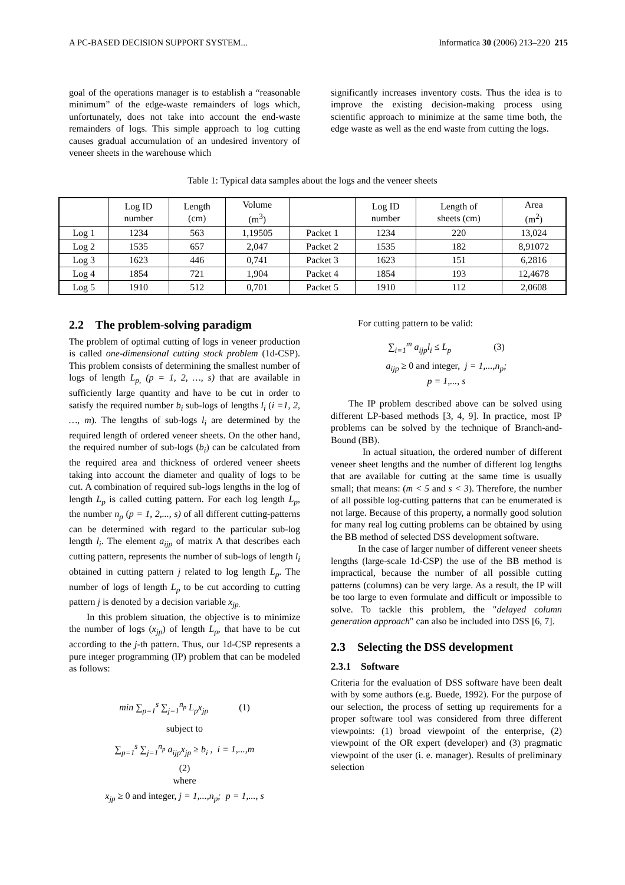A PC-BASED DECISION SUPPORT SYSTEM... Informatica 30 (2006) 213–220 215
goal of the operations manager is to establish a “reasonable minimum” of the edge-waste remainders of logs which, unfortunately, does not take into account the end-waste remainders of logs. This simple approach to log cutting causes gradual accumulation of an undesired inventory of veneer sheets in the warehouse which
significantly increases inventory costs. Thus the idea is to improve the existing decision-making process using scientific approach to minimize at the same time both, the edge waste as well as the end waste from cutting the logs.
Table 1: Typical data samples about the logs and the veneer sheets
| | Log ID number | Length (cm) | Volume (m<sup>3</sup>) | | Log ID number | Length of sheets (cm) | Area (m<sup>2</sup>) |
| --- | --- | --- | --- | --- | --- | --- | --- |
| Log 1 | 1234 | 563 | 1,19505 | Packet 1 | 1234 | 220 | 13,024 |
| Log 2 | 1535 | 657 | 2,047 | Packet 2 | 1535 | 182 | 8,91072 |
| Log 3 | 1623 | 446 | 0,741 | Packet 3 | 1623 | 151 | 6,2816 |
| Log 4 | 1854 | 721 | 1,904 | Packet 4 | 1854 | 193 | 12,4678 |
| Log 5 | 1910 | 512 | 0,701 | Packet 5 | 1910 | 112 | 2,0608 |
2.2 The problem-solving paradigm
The problem of optimal cutting of logs in veneer production is called one-dimensional cutting stock problem (1d-CSP). This problem consists of determining the smallest number of logs of length L<sub>p,</sub> (p = 1, 2, …, s) that are available in sufficiently large quantity and have to be cut in order to satisfy the required number b<sub>i</sub> sub-logs of lengths l<sub>i</sub> (i =1, 2, …, m). The lengths of sub-logs l<sub>i</sub> are determined by the required length of ordered veneer sheets. On the other hand, the required number of sub-logs (b<sub>i</sub>) can be calculated from the required area and thickness of ordered veneer sheets taking into account the diameter and quality of logs to be cut. A combination of required sub-logs lengths in the log of length L<sub>p</sub> is called cutting pattern. For each log length L<sub>p</sub>, the number n<sub>p</sub> (p = 1, 2,..., s) of all different cutting-patterns can be determined with regard to the particular sub-log length l<sub>i</sub>. The element a<sub>ijp</sub> of matrix A that describes each cutting pattern, represents the number of sub-logs of length l<sub>i</sub> obtained in cutting pattern j related to log length L<sub>p</sub>. The number of logs of length L<sub>p</sub> to be cut according to cutting pattern j is denoted by a decision variable x<sub>jp.</sub>
In this problem situation, the objective is to minimize the number of logs (x<sub>jp</sub>) of length L<sub>p</sub>, that have to be cut according to the j-th pattern. Thus, our 1d-CSP represents a pure integer programming (IP) problem that can be modeled as follows:
min ∑<sub>p=1</sub><sup>s</sup> ∑<sub>j=1</sub><sup>n<sub>p</sub></sup> L<sub>p</sub>x<sub>jp</sub> (1)
subject to
∑<sub>p=1</sub><sup>s</sup> ∑<sub>j=1</sub><sup>n<sub>p</sub></sup> a<sub>ijp</sub>x<sub>jp</sub> ≥ b<sub>i</sub> , i = 1,...,m
(2)
where
x<sub>jp</sub> ≥ 0 and integer, j = 1,...,n<sub>p</sub>; p = 1,..., s
For cutting pattern to be valid:
∑<sub>i=1</sub><sup>m</sup> a<sub>ijp</sub>l<sub>i</sub> ≤ L<sub>p</sub> (3)
a<sub>ijp</sub> ≥ 0 and integer, j = 1,...,n<sub>p</sub>;
p = 1,..., s
The IP problem described above can be solved using different LP-based methods [3, 4, 9]. In practice, most IP problems can be solved by the technique of Branch-and-Bound (BB).
In actual situation, the ordered number of different veneer sheet lengths and the number of different log lengths that are available for cutting at the same time is usually small; that means: (m < 5 and s < 3). Therefore, the number of all possible log-cutting patterns that can be enumerated is not large. Because of this property, a normally good solution for many real log cutting problems can be obtained by using the BB method of selected DSS development software.
In the case of larger number of different veneer sheets lengths (large-scale 1d-CSP) the use of the BB method is impractical, because the number of all possible cutting patterns (columns) can be very large. As a result, the IP will be too large to even formulate and difficult or impossible to solve. To tackle this problem, the "delayed column generation approach" can also be included into DSS [6, 7].
2.3 Selecting the DSS development
2.3.1 Software
Criteria for the evaluation of DSS software have been dealt with by some authors (e.g. Buede, 1992). For the purpose of our selection, the process of setting up requirements for a proper software tool was considered from three different viewpoints: (1) broad viewpoint of the enterprise, (2) viewpoint of the OR expert (developer) and (3) pragmatic viewpoint of the user (i. e. manager). Results of preliminary selection